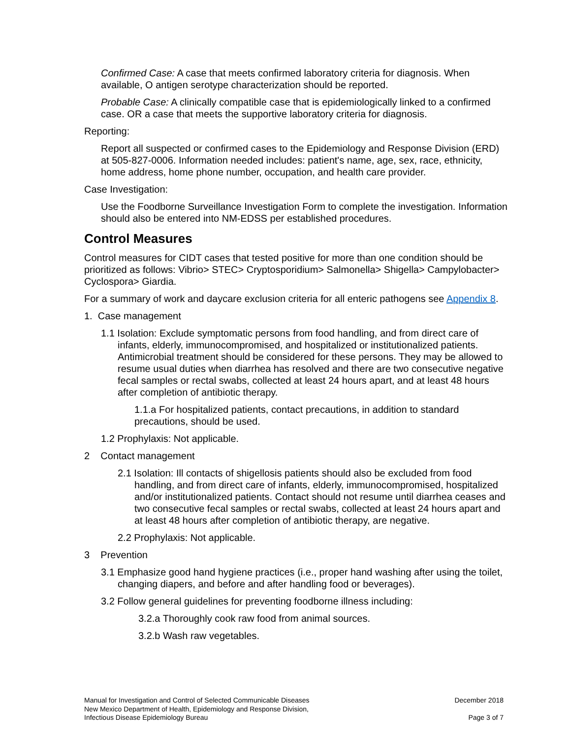Confirmed Case: A case that meets confirmed laboratory criteria for diagnosis. When available, O antigen serotype characterization should be reported.
Probable Case: A clinically compatible case that is epidemiologically linked to a confirmed case. OR a case that meets the supportive laboratory criteria for diagnosis.
Reporting:
Report all suspected or confirmed cases to the Epidemiology and Response Division (ERD) at 505-827-0006. Information needed includes: patient's name, age, sex, race, ethnicity, home address, home phone number, occupation, and health care provider.
Case Investigation:
Use the Foodborne Surveillance Investigation Form to complete the investigation. Information should also be entered into NM-EDSS per established procedures.
Control Measures
Control measures for CIDT cases that tested positive for more than one condition should be prioritized as follows: Vibrio> STEC> Cryptosporidium> Salmonella> Shigella> Campylobacter> Cyclospora> Giardia.
For a summary of work and daycare exclusion criteria for all enteric pathogens see Appendix 8.
1. Case management
1.1 Isolation: Exclude symptomatic persons from food handling, and from direct care of infants, elderly, immunocompromised, and hospitalized or institutionalized patients. Antimicrobial treatment should be considered for these persons. They may be allowed to resume usual duties when diarrhea has resolved and there are two consecutive negative fecal samples or rectal swabs, collected at least 24 hours apart, and at least 48 hours after completion of antibiotic therapy.
1.1.a For hospitalized patients, contact precautions, in addition to standard precautions, should be used.
1.2 Prophylaxis: Not applicable.
2 Contact management
2.1 Isolation: Ill contacts of shigellosis patients should also be excluded from food handling, and from direct care of infants, elderly, immunocompromised, hospitalized and/or institutionalized patients. Contact should not resume until diarrhea ceases and two consecutive fecal samples or rectal swabs, collected at least 24 hours apart and at least 48 hours after completion of antibiotic therapy, are negative.
2.2 Prophylaxis: Not applicable.
3 Prevention
3.1 Emphasize good hand hygiene practices (i.e., proper hand washing after using the toilet, changing diapers, and before and after handling food or beverages).
3.2 Follow general guidelines for preventing foodborne illness including:
3.2.a Thoroughly cook raw food from animal sources.
3.2.b Wash raw vegetables.
Manual for Investigation and Control of Selected Communicable Diseases
New Mexico Department of Health, Epidemiology and Response Division,
Infectious Disease Epidemiology Bureau
December 2018
Page 3 of 7